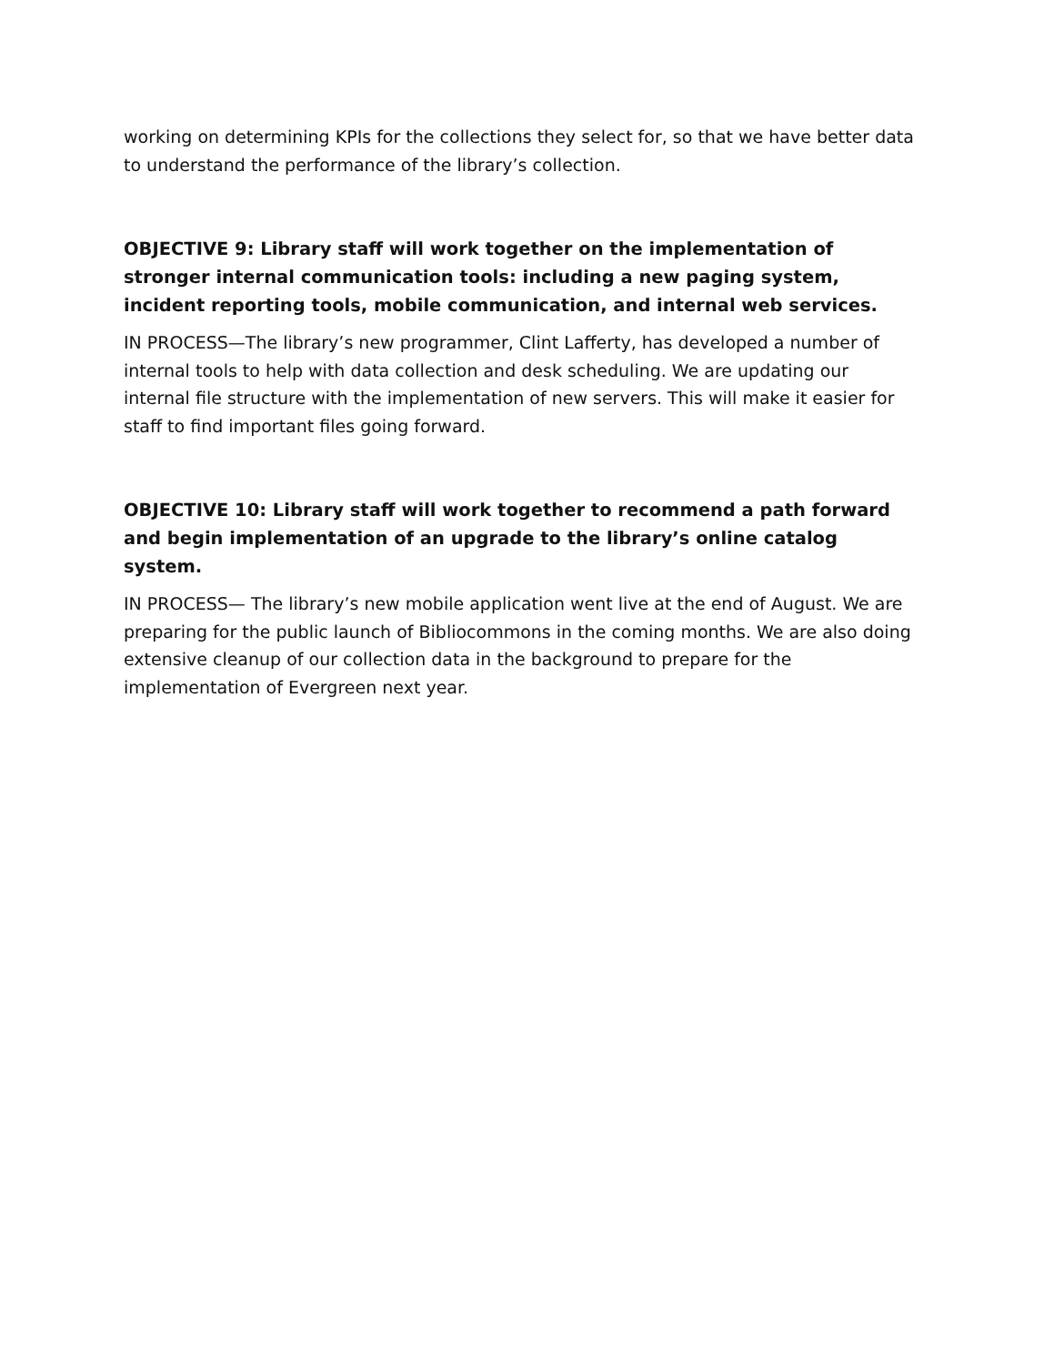working on determining KPIs for the collections they select for, so that we have better data to understand the performance of the library’s collection.
OBJECTIVE 9: Library staff will work together on the implementation of stronger internal communication tools: including a new paging system, incident reporting tools, mobile communication, and internal web services.
IN PROCESS—The library’s new programmer, Clint Lafferty, has developed a number of internal tools to help with data collection and desk scheduling. We are updating our internal file structure with the implementation of new servers. This will make it easier for staff to find important files going forward.
OBJECTIVE 10: Library staff will work together to recommend a path forward and begin implementation of an upgrade to the library’s online catalog system.
IN PROCESS— The library’s new mobile application went live at the end of August. We are preparing for the public launch of Bibliocommons in the coming months. We are also doing extensive cleanup of our collection data in the background to prepare for the implementation of Evergreen next year.